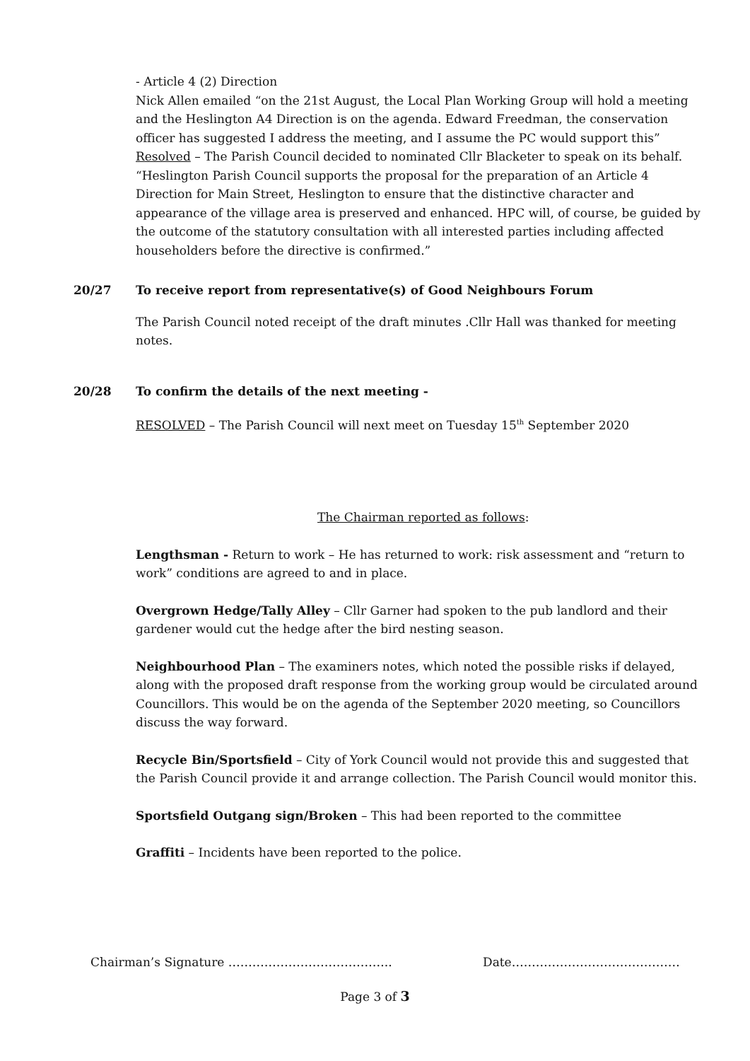- Article 4 (2) Direction
Nick Allen emailed “on the 21st August, the Local Plan Working Group will hold a meeting and the Heslington A4 Direction is on the agenda. Edward Freedman, the conservation officer has suggested I address the meeting, and I assume the PC would support this”
Resolved – The Parish Council decided to nominated Cllr Blacketer to speak on its behalf. “Heslington Parish Council supports the proposal for the preparation of an Article 4 Direction for Main Street, Heslington to ensure that the distinctive character and appearance of the village area is preserved and enhanced. HPC will, of course, be guided by the outcome of the statutory consultation with all interested parties including affected householders before the directive is confirmed.”
20/27 To receive report from representative(s) of Good Neighbours Forum
The Parish Council noted receipt of the draft minutes .Cllr Hall was thanked for meeting notes.
20/28 To confirm the details of the next meeting -
RESOLVED – The Parish Council will next meet on Tuesday 15<sup>th</sup> September 2020
The Chairman reported as follows:
Lengthsman - Return to work – He has returned to work: risk assessment and “return to work” conditions are agreed to and in place.
Overgrown Hedge/Tally Alley – Cllr Garner had spoken to the pub landlord and their gardener would cut the hedge after the bird nesting season.
Neighbourhood Plan – The examiners notes, which noted the possible risks if delayed, along with the proposed draft response from the working group would be circulated around Councillors. This would be on the agenda of the September 2020 meeting, so Councillors discuss the way forward.
Recycle Bin/Sportsfield – City of York Council would not provide this and suggested that the Parish Council provide it and arrange collection. The Parish Council would monitor this.
Sportsfield Outgang sign/Broken – This had been reported to the committee
Graffiti – Incidents have been reported to the police.
Chairman’s Signature ………………………………….. Date……………………………………
Page 3 of 3